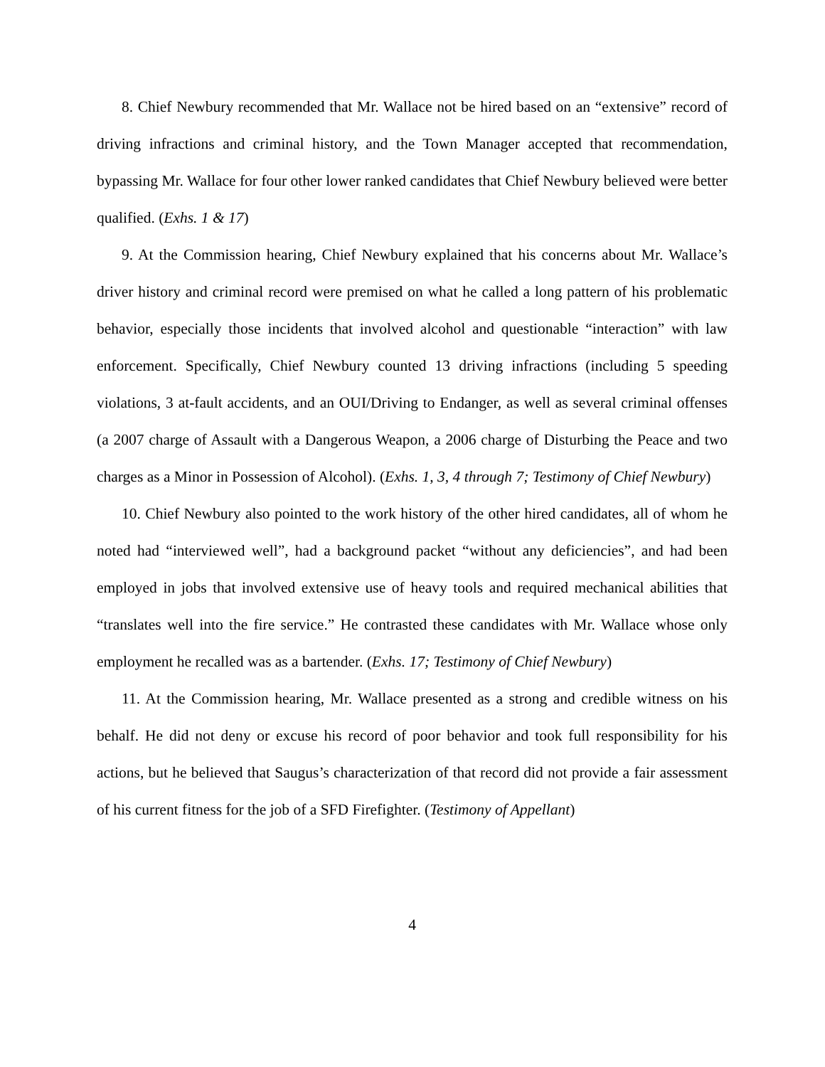8. Chief Newbury recommended that Mr. Wallace not be hired based on an “extensive” record of driving infractions and criminal history, and the Town Manager accepted that recommendation, bypassing Mr. Wallace for four other lower ranked candidates that Chief Newbury believed were better qualified. (Exhs. 1 & 17)
9. At the Commission hearing, Chief Newbury explained that his concerns about Mr. Wallace’s driver history and criminal record were premised on what he called a long pattern of his problematic behavior, especially those incidents that involved alcohol and questionable “interaction” with law enforcement. Specifically, Chief Newbury counted 13 driving infractions (including 5 speeding violations, 3 at-fault accidents, and an OUI/Driving to Endanger, as well as several criminal offenses (a 2007 charge of Assault with a Dangerous Weapon, a 2006 charge of Disturbing the Peace and two charges as a Minor in Possession of Alcohol). (Exhs. 1, 3, 4 through 7; Testimony of Chief Newbury)
10. Chief Newbury also pointed to the work history of the other hired candidates, all of whom he noted had “interviewed well”, had a background packet “without any deficiencies”, and had been employed in jobs that involved extensive use of heavy tools and required mechanical abilities that “translates well into the fire service.” He contrasted these candidates with Mr. Wallace whose only employment he recalled was as a bartender. (Exhs. 17; Testimony of Chief Newbury)
11. At the Commission hearing, Mr. Wallace presented as a strong and credible witness on his behalf. He did not deny or excuse his record of poor behavior and took full responsibility for his actions, but he believed that Saugus’s characterization of that record did not provide a fair assessment of his current fitness for the job of a SFD Firefighter. (Testimony of Appellant)
4